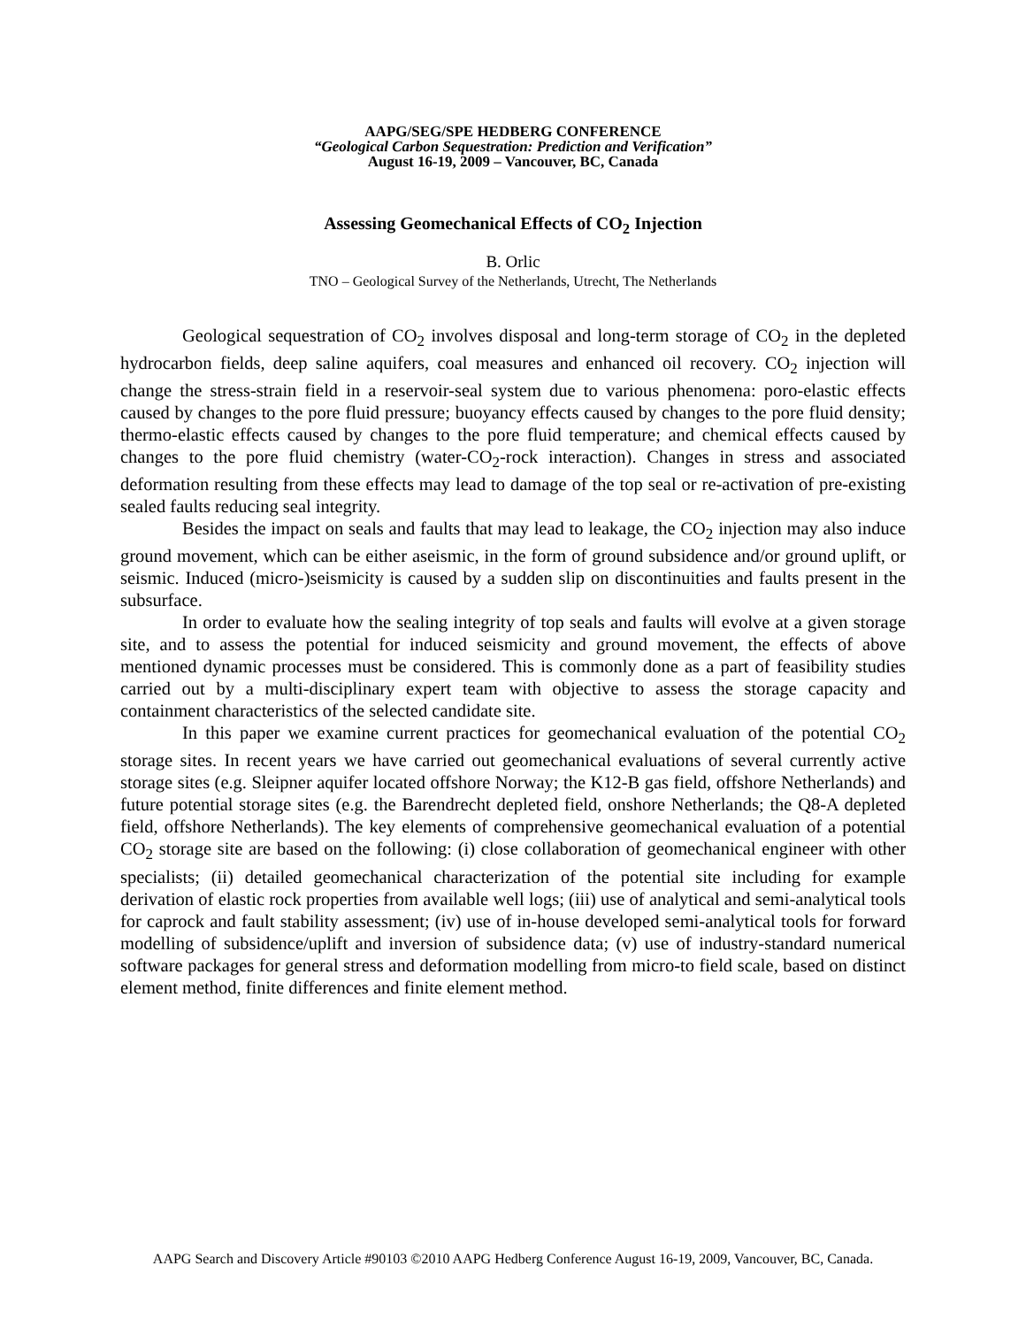AAPG/SEG/SPE HEDBERG CONFERENCE
“Geological Carbon Sequestration: Prediction and Verification”
August 16-19, 2009 – Vancouver, BC, Canada
Assessing Geomechanical Effects of CO<sub>2</sub> Injection
B. Orlic
TNO – Geological Survey of the Netherlands, Utrecht, The Netherlands
Geological sequestration of CO<sub>2</sub> involves disposal and long-term storage of CO<sub>2</sub> in the depleted hydrocarbon fields, deep saline aquifers, coal measures and enhanced oil recovery. CO<sub>2</sub> injection will change the stress-strain field in a reservoir-seal system due to various phenomena: poro-elastic effects caused by changes to the pore fluid pressure; buoyancy effects caused by changes to the pore fluid density; thermo-elastic effects caused by changes to the pore fluid temperature; and chemical effects caused by changes to the pore fluid chemistry (water-CO<sub>2</sub>-rock interaction). Changes in stress and associated deformation resulting from these effects may lead to damage of the top seal or re-activation of pre-existing sealed faults reducing seal integrity.
Besides the impact on seals and faults that may lead to leakage, the CO<sub>2</sub> injection may also induce ground movement, which can be either aseismic, in the form of ground subsidence and/or ground uplift, or seismic. Induced (micro-)seismicity is caused by a sudden slip on discontinuities and faults present in the subsurface.
In order to evaluate how the sealing integrity of top seals and faults will evolve at a given storage site, and to assess the potential for induced seismicity and ground movement, the effects of above mentioned dynamic processes must be considered. This is commonly done as a part of feasibility studies carried out by a multi-disciplinary expert team with objective to assess the storage capacity and containment characteristics of the selected candidate site.
In this paper we examine current practices for geomechanical evaluation of the potential CO<sub>2</sub> storage sites. In recent years we have carried out geomechanical evaluations of several currently active storage sites (e.g. Sleipner aquifer located offshore Norway; the K12-B gas field, offshore Netherlands) and future potential storage sites (e.g. the Barendrecht depleted field, onshore Netherlands; the Q8-A depleted field, offshore Netherlands). The key elements of comprehensive geomechanical evaluation of a potential CO<sub>2</sub> storage site are based on the following: (i) close collaboration of geomechanical engineer with other specialists; (ii) detailed geomechanical characterization of the potential site including for example derivation of elastic rock properties from available well logs; (iii) use of analytical and semi-analytical tools for caprock and fault stability assessment; (iv) use of in-house developed semi-analytical tools for forward modelling of subsidence/uplift and inversion of subsidence data; (v) use of industry-standard numerical software packages for general stress and deformation modelling from micro-to field scale, based on distinct element method, finite differences and finite element method.
AAPG Search and Discovery Article #90103 ©2010 AAPG Hedberg Conference August 16-19, 2009, Vancouver, BC, Canada.